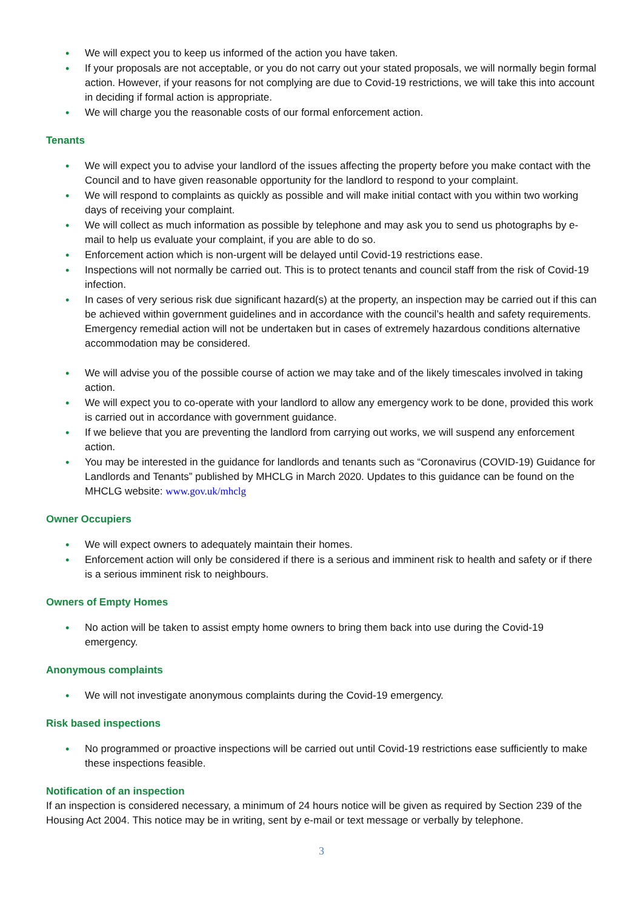• We will expect you to keep us informed of the action you have taken.
• If your proposals are not acceptable, or you do not carry out your stated proposals, we will normally begin formal action. However, if your reasons for not complying are due to Covid-19 restrictions, we will take this into account in deciding if formal action is appropriate.
• We will charge you the reasonable costs of our formal enforcement action.
Tenants
• We will expect you to advise your landlord of the issues affecting the property before you make contact with the Council and to have given reasonable opportunity for the landlord to respond to your complaint.
• We will respond to complaints as quickly as possible and will make initial contact with you within two working days of receiving your complaint.
• We will collect as much information as possible by telephone and may ask you to send us photographs by e-mail to help us evaluate your complaint, if you are able to do so.
• Enforcement action which is non-urgent will be delayed until Covid-19 restrictions ease.
• Inspections will not normally be carried out. This is to protect tenants and council staff from the risk of Covid-19 infection.
• In cases of very serious risk due significant hazard(s) at the property, an inspection may be carried out if this can be achieved within government guidelines and in accordance with the council’s health and safety requirements. Emergency remedial action will not be undertaken but in cases of extremely hazardous conditions alternative accommodation may be considered.
• We will advise you of the possible course of action we may take and of the likely timescales involved in taking action.
• We will expect you to co-operate with your landlord to allow any emergency work to be done, provided this work is carried out in accordance with government guidance.
• If we believe that you are preventing the landlord from carrying out works, we will suspend any enforcement action.
• You may be interested in the guidance for landlords and tenants such as “Coronavirus (COVID-19) Guidance for Landlords and Tenants” published by MHCLG in March 2020. Updates to this guidance can be found on the MHCLG website: www.gov.uk/mhclg
Owner Occupiers
• We will expect owners to adequately maintain their homes.
• Enforcement action will only be considered if there is a serious and imminent risk to health and safety or if there is a serious imminent risk to neighbours.
Owners of Empty Homes
• No action will be taken to assist empty home owners to bring them back into use during the Covid-19 emergency.
Anonymous complaints
• We will not investigate anonymous complaints during the Covid-19 emergency.
Risk based inspections
• No programmed or proactive inspections will be carried out until Covid-19 restrictions ease sufficiently to make these inspections feasible.
Notification of an inspection
If an inspection is considered necessary, a minimum of 24 hours notice will be given as required by Section 239 of the Housing Act 2004. This notice may be in writing, sent by e-mail or text message or verbally by telephone.
3